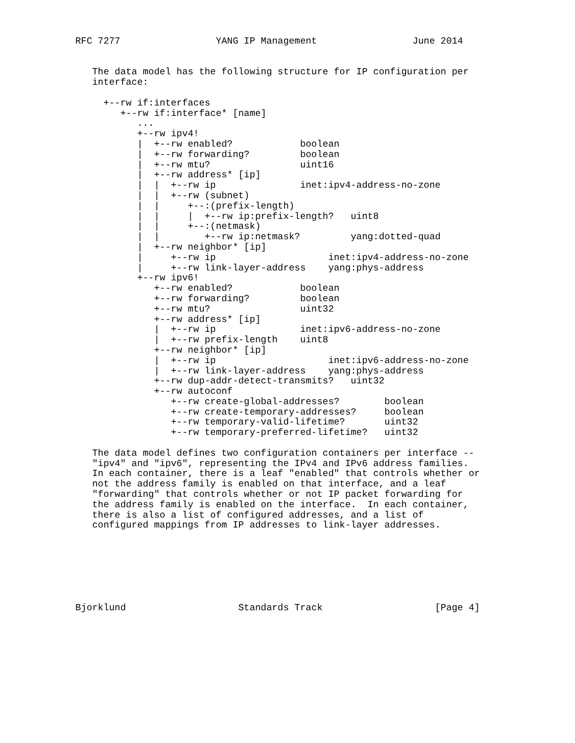RFC 7277                 YANG IP Management                 June 2014


   The data model has the following structure for IP configuration per
   interface:

     +--rw if:interfaces
        +--rw if:interface* [name]
           ...
           +--rw ipv4!
           |  +--rw enabled?            boolean
           |  +--rw forwarding?         boolean
           |  +--rw mtu?                uint16
           |  +--rw address* [ip]
           |  |  +--rw ip               inet:ipv4-address-no-zone
           |  |  +--rw (subnet)
           |  |     +--:(prefix-length)
           |  |     |  +--rw ip:prefix-length?   uint8
           |  |     +--:(netmask)
           |  |        +--rw ip:netmask?         yang:dotted-quad
           |  +--rw neighbor* [ip]
           |     +--rw ip                    inet:ipv4-address-no-zone
           |     +--rw link-layer-address    yang:phys-address
           +--rw ipv6!
              +--rw enabled?            boolean
              +--rw forwarding?         boolean
              +--rw mtu?                uint32
              +--rw address* [ip]
              |  +--rw ip               inet:ipv6-address-no-zone
              |  +--rw prefix-length    uint8
              +--rw neighbor* [ip]
              |  +--rw ip                    inet:ipv6-address-no-zone
              |  +--rw link-layer-address    yang:phys-address
              +--rw dup-addr-detect-transmits?   uint32
              +--rw autoconf
                 +--rw create-global-addresses?        boolean
                 +--rw create-temporary-addresses?     boolean
                 +--rw temporary-valid-lifetime?       uint32
                 +--rw temporary-preferred-lifetime?   uint32

   The data model defines two configuration containers per interface --
   "ipv4" and "ipv6", representing the IPv4 and IPv6 address families.
   In each container, there is a leaf "enabled" that controls whether or
   not the address family is enabled on that interface, and a leaf
   "forwarding" that controls whether or not IP packet forwarding for
   the address family is enabled on the interface.  In each container,
   there is also a list of configured addresses, and a list of
   configured mappings from IP addresses to link-layer addresses.







Bjorklund                    Standards Track                    [Page 4]